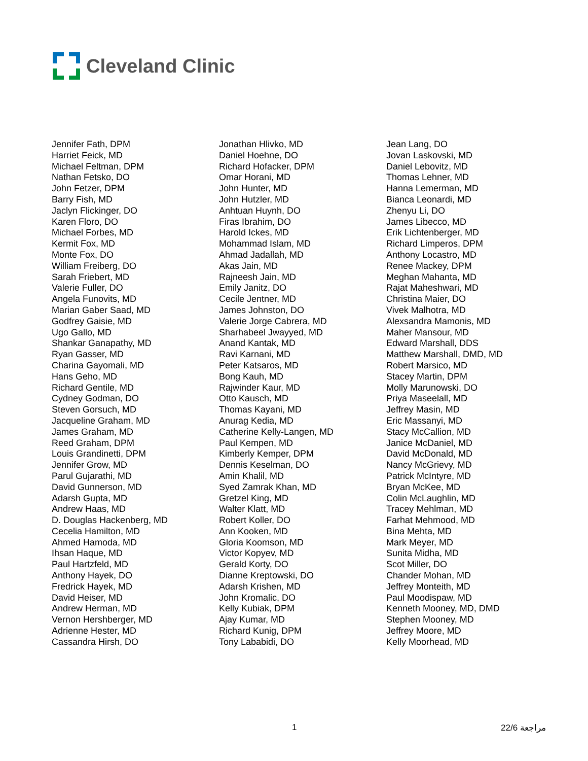Cleveland Clinic
Jennifer Fath, DPM
Harriet Feick, MD
Michael Feltman, DPM
Nathan Fetsko, DO
John Fetzer, DPM
Barry Fish, MD
Jaclyn Flickinger, DO
Karen Floro, DO
Michael Forbes, MD
Kermit Fox, MD
Monte Fox, DO
William Freiberg, DO
Sarah Friebert, MD
Valerie Fuller, DO
Angela Funovits, MD
Marian Gaber Saad, MD
Godfrey Gaisie, MD
Ugo Gallo, MD
Shankar Ganapathy, MD
Ryan Gasser, MD
Charina Gayomali, MD
Hans Geho, MD
Richard Gentile, MD
Cydney Godman, DO
Steven Gorsuch, MD
Jacqueline Graham, MD
James Graham, MD
Reed Graham, DPM
Louis Grandinetti, DPM
Jennifer Grow, MD
Parul Gujarathi, MD
David Gunnerson, MD
Adarsh Gupta, MD
Andrew Haas, MD
D. Douglas Hackenberg, MD
Cecelia Hamilton, MD
Ahmed Hamoda, MD
Ihsan Haque, MD
Paul Hartzfeld, MD
Anthony Hayek, DO
Fredrick Hayek, MD
David Heiser, MD
Andrew Herman, MD
Vernon Hershberger, MD
Adrienne Hester, MD
Cassandra Hirsh, DO
Jonathan Hlivko, MD
Daniel Hoehne, DO
Richard Hofacker, DPM
Omar Horani, MD
John Hunter, MD
John Hutzler, MD
Anhtuan Huynh, DO
Firas Ibrahim, DO
Harold Ickes, MD
Mohammad Islam, MD
Ahmad Jadallah, MD
Akas Jain, MD
Rajneesh Jain, MD
Emily Janitz, DO
Cecile Jentner, MD
James Johnston, DO
Valerie Jorge Cabrera, MD
Sharhabeel Jwayyed, MD
Anand Kantak, MD
Ravi Karnani, MD
Peter Katsaros, MD
Bong Kauh, MD
Rajwinder Kaur, MD
Otto Kausch, MD
Thomas Kayani, MD
Anurag Kedia, MD
Catherine Kelly-Langen, MD
Paul Kempen, MD
Kimberly Kemper, DPM
Dennis Keselman, DO
Amin Khalil, MD
Syed Zamrak Khan, MD
Gretzel King, MD
Walter Klatt, MD
Robert Koller, DO
Ann Kooken, MD
Gloria Koomson, MD
Victor Kopyev, MD
Gerald Korty, DO
Dianne Kreptowski, DO
Adarsh Krishen, MD
John Kromalic, DO
Kelly Kubiak, DPM
Ajay Kumar, MD
Richard Kunig, DPM
Tony Lababidi, DO
Jean Lang, DO
Jovan Laskovski, MD
Daniel Lebovitz, MD
Thomas Lehner, MD
Hanna Lemerman, MD
Bianca Leonardi, MD
Zhenyu Li, DO
James Libecco, MD
Erik Lichtenberger, MD
Richard Limperos, DPM
Anthony Locastro, MD
Renee Mackey, DPM
Meghan Mahanta, MD
Rajat Maheshwari, MD
Christina Maier, DO
Vivek Malhotra, MD
Alexsandra Mamonis, MD
Maher Mansour, MD
Edward Marshall, DDS
Matthew Marshall, DMD, MD
Robert Marsico, MD
Stacey Martin, DPM
Molly Marunowski, DO
Priya Maseelall, MD
Jeffrey Masin, MD
Eric Massanyi, MD
Stacy McCallion, MD
Janice McDaniel, MD
David McDonald, MD
Nancy McGrievy, MD
Patrick McIntyre, MD
Bryan McKee, MD
Colin McLaughlin, MD
Tracey Mehlman, MD
Farhat Mehmood, MD
Bina Mehta, MD
Mark Meyer, MD
Sunita Midha, MD
Scot Miller, DO
Chander Mohan, MD
Jeffrey Monteith, MD
Paul Moodispaw, MD
Kenneth Mooney, MD, DMD
Stephen Mooney, MD
Jeffrey Moore, MD
Kelly Moorhead, MD
1 22/6 مراجعة